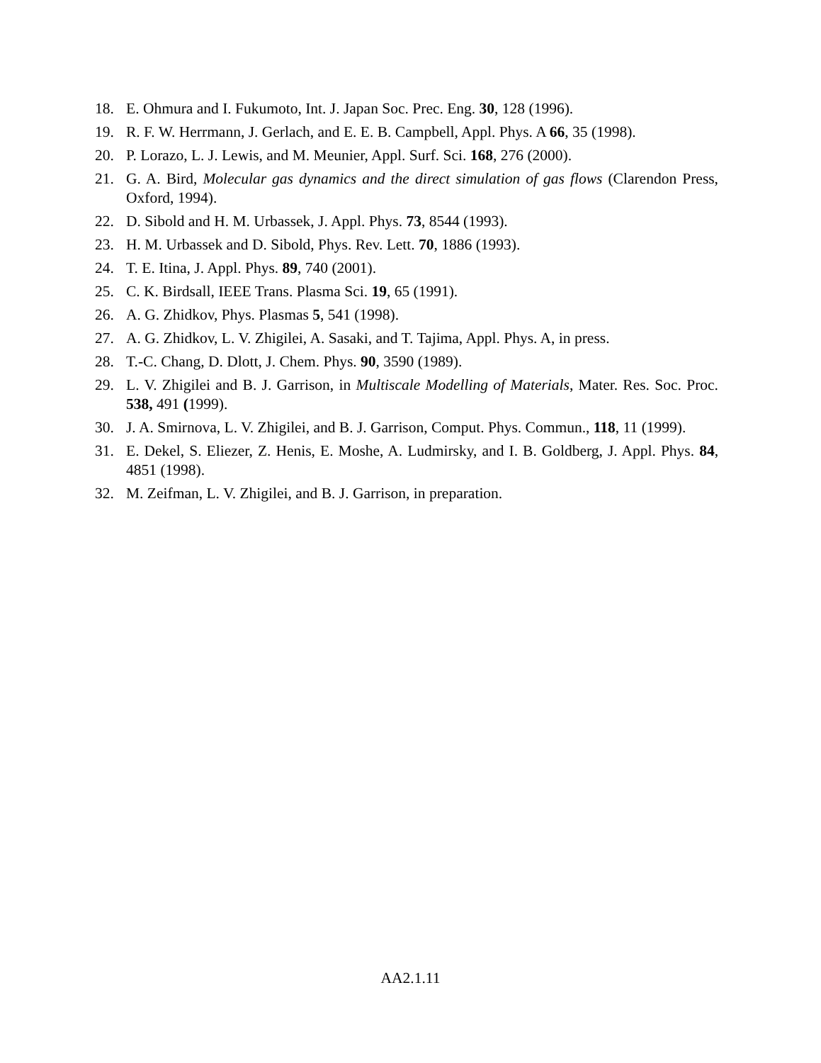18. E. Ohmura and I. Fukumoto, Int. J. Japan Soc. Prec. Eng. 30, 128 (1996).
19. R. F. W. Herrmann, J. Gerlach, and E. E. B. Campbell, Appl. Phys. A 66, 35 (1998).
20. P. Lorazo, L. J. Lewis, and M. Meunier, Appl. Surf. Sci. 168, 276 (2000).
21. G. A. Bird, Molecular gas dynamics and the direct simulation of gas flows (Clarendon Press, Oxford, 1994).
22. D. Sibold and H. M. Urbassek, J. Appl. Phys. 73, 8544 (1993).
23. H. M. Urbassek and D. Sibold, Phys. Rev. Lett. 70, 1886 (1993).
24. T. E. Itina, J. Appl. Phys. 89, 740 (2001).
25. C. K. Birdsall, IEEE Trans. Plasma Sci. 19, 65 (1991).
26. A. G. Zhidkov, Phys. Plasmas 5, 541 (1998).
27. A. G. Zhidkov, L. V. Zhigilei, A. Sasaki, and T. Tajima, Appl. Phys. A, in press.
28. T.-C. Chang, D. Dlott, J. Chem. Phys. 90, 3590 (1989).
29. L. V. Zhigilei and B. J. Garrison, in Multiscale Modelling of Materials, Mater. Res. Soc. Proc. 538, 491 (1999).
30. J. A. Smirnova, L. V. Zhigilei, and B. J. Garrison, Comput. Phys. Commun., 118, 11 (1999).
31. E. Dekel, S. Eliezer, Z. Henis, E. Moshe, A. Ludmirsky, and I. B. Goldberg, J. Appl. Phys. 84, 4851 (1998).
32. M. Zeifman, L. V. Zhigilei, and B. J. Garrison, in preparation.
AA2.1.11